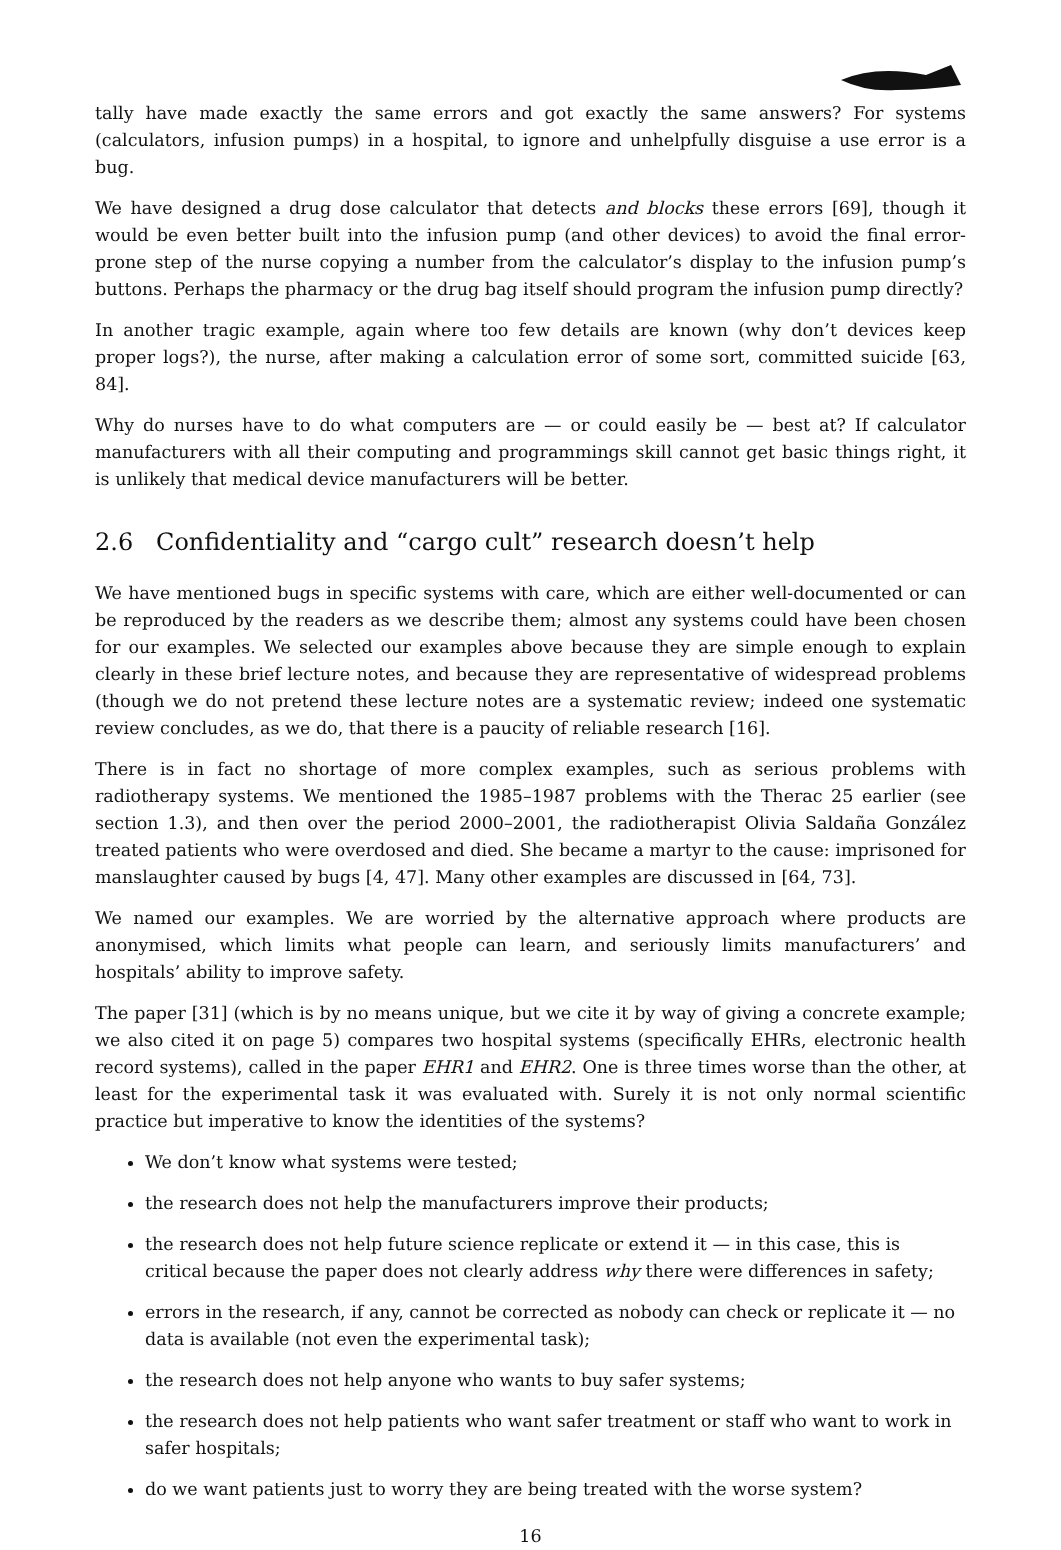tally have made exactly the same errors and got exactly the same answers? For systems (calculators, infusion pumps) in a hospital, to ignore and unhelpfully disguise a use error is a bug.
We have designed a drug dose calculator that detects and blocks these errors [69], though it would be even better built into the infusion pump (and other devices) to avoid the final error-prone step of the nurse copying a number from the calculator’s display to the infusion pump’s buttons. Perhaps the pharmacy or the drug bag itself should program the infusion pump directly?
In another tragic example, again where too few details are known (why don’t devices keep proper logs?), the nurse, after making a calculation error of some sort, committed suicide [63, 84].
Why do nurses have to do what computers are — or could easily be — best at? If calculator manufacturers with all their computing and programmings skill cannot get basic things right, it is unlikely that medical device manufacturers will be better.
2.6 Confidentiality and “cargo cult” research doesn’t help
We have mentioned bugs in specific systems with care, which are either well-documented or can be reproduced by the readers as we describe them; almost any systems could have been chosen for our examples. We selected our examples above because they are simple enough to explain clearly in these brief lecture notes, and because they are representative of widespread problems (though we do not pretend these lecture notes are a systematic review; indeed one systematic review concludes, as we do, that there is a paucity of reliable research [16].
There is in fact no shortage of more complex examples, such as serious problems with radiotherapy systems. We mentioned the 1985–1987 problems with the Therac 25 earlier (see section 1.3), and then over the period 2000–2001, the radiotherapist Olivia Saldaña González treated patients who were overdosed and died. She became a martyr to the cause: imprisoned for manslaughter caused by bugs [4, 47]. Many other examples are discussed in [64, 73].
We named our examples. We are worried by the alternative approach where products are anonymised, which limits what people can learn, and seriously limits manufacturers’ and hospitals’ ability to improve safety.
The paper [31] (which is by no means unique, but we cite it by way of giving a concrete example; we also cited it on page 5) compares two hospital systems (specifically EHRs, electronic health record systems), called in the paper EHR1 and EHR2. One is three times worse than the other, at least for the experimental task it was evaluated with. Surely it is not only normal scientific practice but imperative to know the identities of the systems?
We don’t know what systems were tested;
the research does not help the manufacturers improve their products;
the research does not help future science replicate or extend it — in this case, this is critical because the paper does not clearly address why there were differences in safety;
errors in the research, if any, cannot be corrected as nobody can check or replicate it — no data is available (not even the experimental task);
the research does not help anyone who wants to buy safer systems;
the research does not help patients who want safer treatment or staff who want to work in safer hospitals;
do we want patients just to worry they are being treated with the worse system?
16